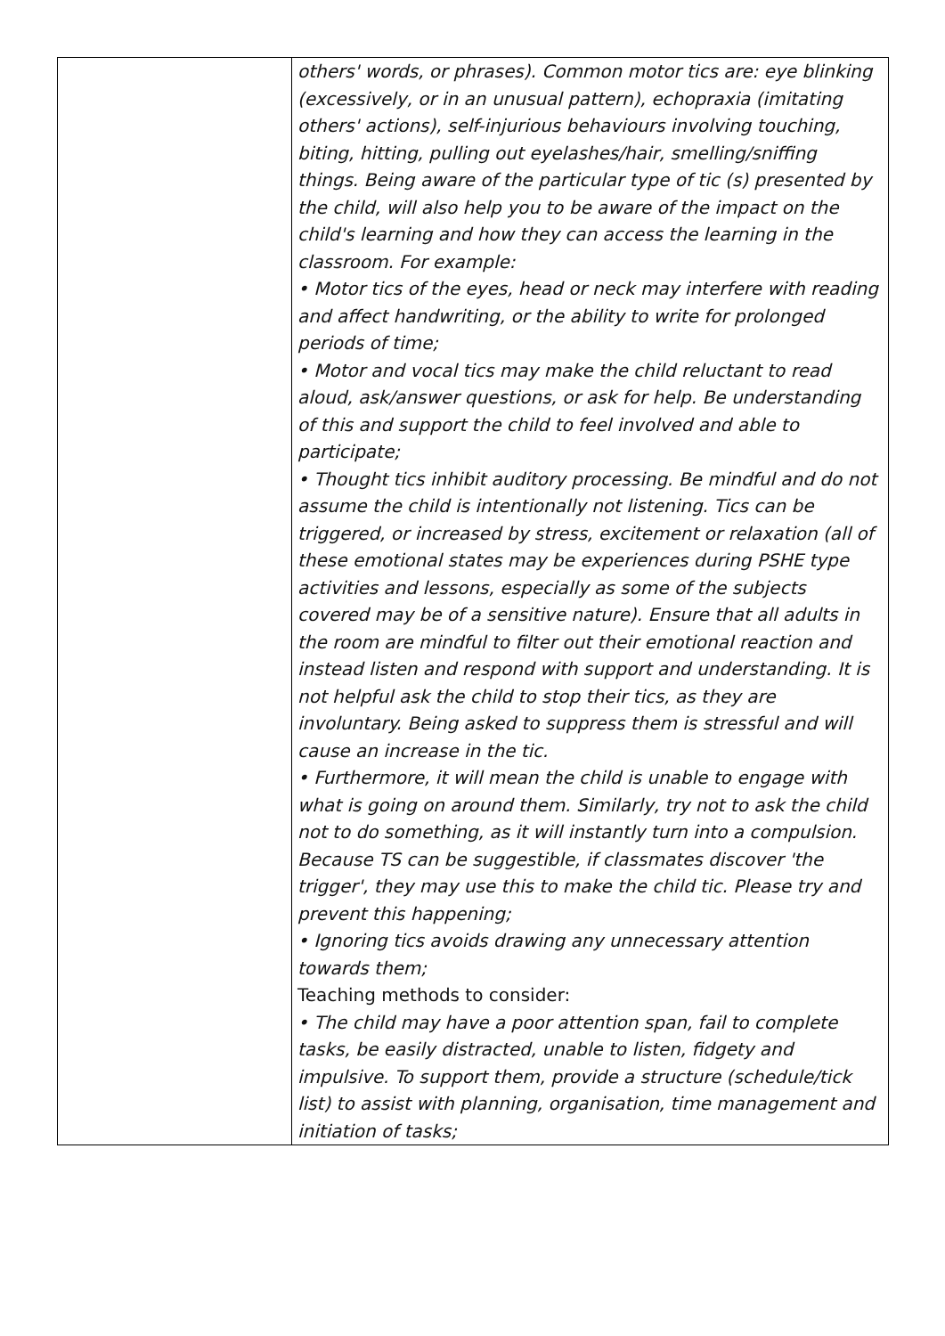| | others' words, or phrases). Common motor tics are: eye blinking (excessively, or in an unusual pattern), echopraxia (imitating others' actions), self-injurious behaviours involving touching, biting, hitting, pulling out eyelashes/hair, smelling/sniffing things. Being aware of the particular type of tic (s) presented by the child, will also help you to be aware of the impact on the child's learning and how they can access the learning in the classroom. For example: • Motor tics of the eyes, head or neck may interfere with reading and affect handwriting, or the ability to write for prolonged periods of time; • Motor and vocal tics may make the child reluctant to read aloud, ask/answer questions, or ask for help. Be understanding of this and support the child to feel involved and able to participate; • Thought tics inhibit auditory processing. Be mindful and do not assume the child is intentionally not listening. Tics can be triggered, or increased by stress, excitement or relaxation (all of these emotional states may be experiences during PSHE type activities and lessons, especially as some of the subjects covered may be of a sensitive nature). Ensure that all adults in the room are mindful to filter out their emotional reaction and instead listen and respond with support and understanding. It is not helpful ask the child to stop their tics, as they are involuntary. Being asked to suppress them is stressful and will cause an increase in the tic. • Furthermore, it will mean the child is unable to engage with what is going on around them. Similarly, try not to ask the child not to do something, as it will instantly turn into a compulsion. Because TS can be suggestible, if classmates discover 'the trigger', they may use this to make the child tic. Please try and prevent this happening; • Ignoring tics avoids drawing any unnecessary attention towards them; Teaching methods to consider: • The child may have a poor attention span, fail to complete tasks, be easily distracted, unable to listen, fidgety and impulsive. To support them, provide a structure (schedule/tick list) to assist with planning, organisation, time management and initiation of tasks; |